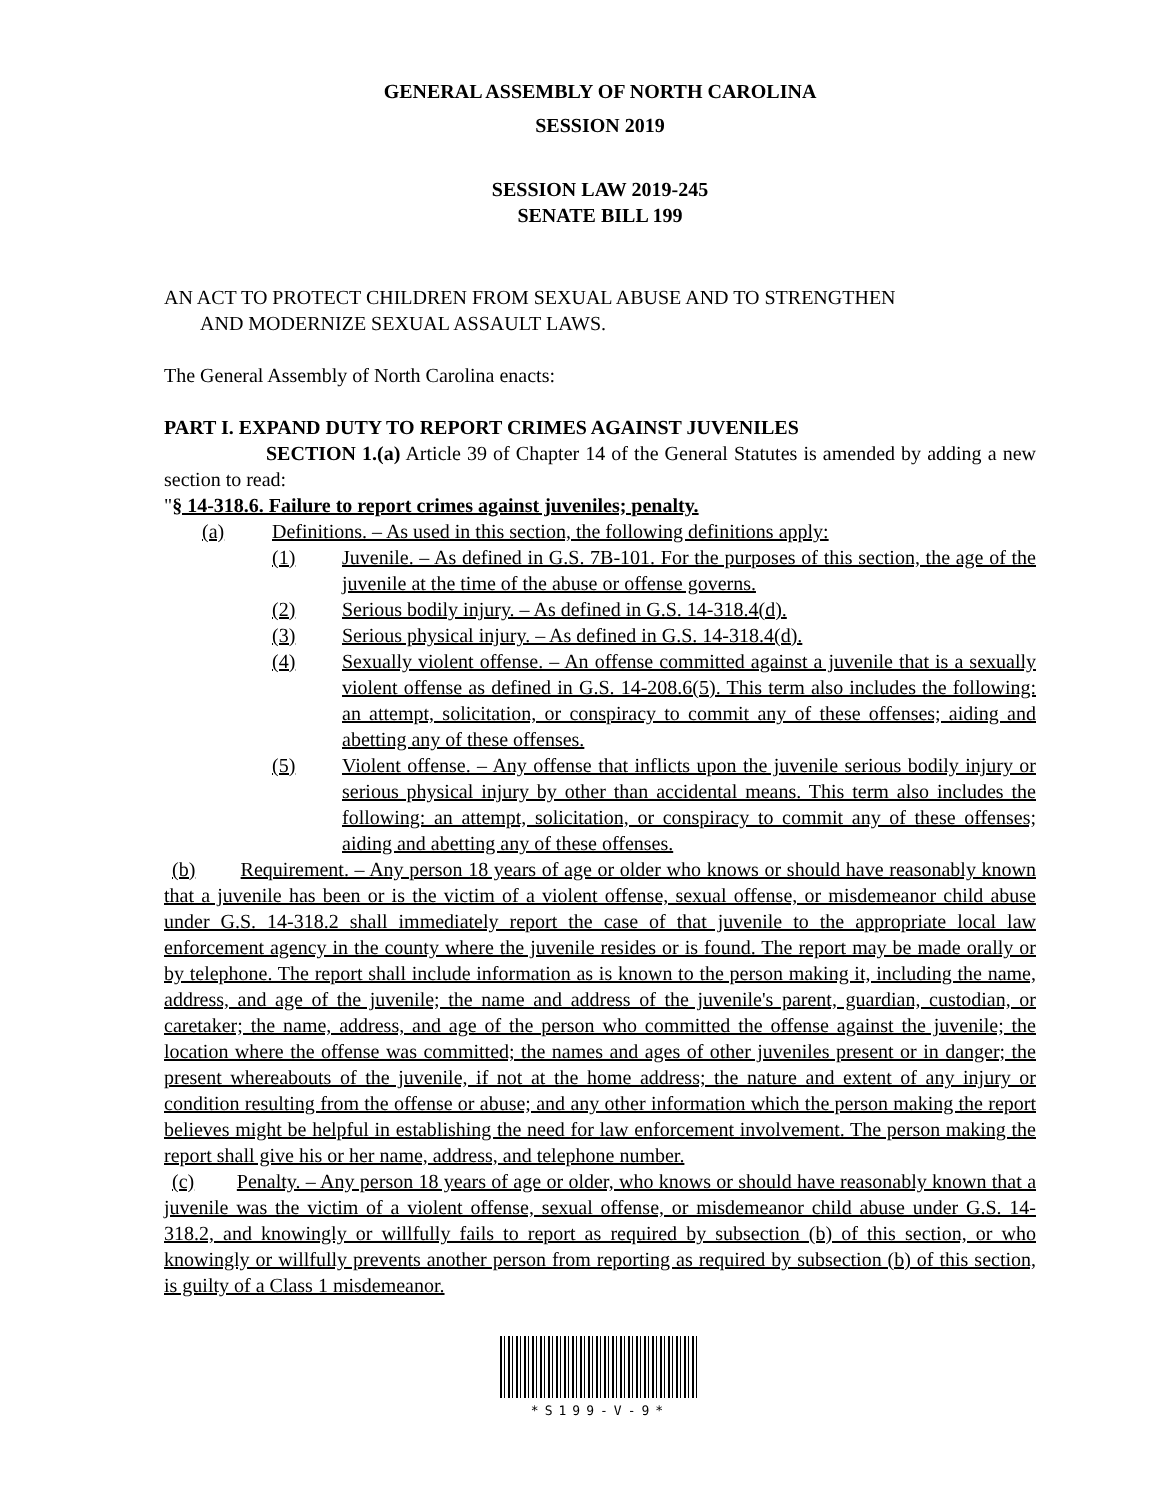GENERAL ASSEMBLY OF NORTH CAROLINA
SESSION 2019
SESSION LAW 2019-245
SENATE BILL 199
AN ACT TO PROTECT CHILDREN FROM SEXUAL ABUSE AND TO STRENGTHEN
AND MODERNIZE SEXUAL ASSAULT LAWS.
The General Assembly of North Carolina enacts:
PART I. EXPAND DUTY TO REPORT CRIMES AGAINST JUVENILES
SECTION 1.(a) Article 39 of Chapter 14 of the General Statutes is amended by adding a new section to read:
"§ 14-318.6. Failure to report crimes against juveniles; penalty.
(a) Definitions. – As used in this section, the following definitions apply:
(1) Juvenile. – As defined in G.S. 7B-101. For the purposes of this section, the age of the juvenile at the time of the abuse or offense governs.
(2) Serious bodily injury. – As defined in G.S. 14-318.4(d).
(3) Serious physical injury. – As defined in G.S. 14-318.4(d).
(4) Sexually violent offense. – An offense committed against a juvenile that is a sexually violent offense as defined in G.S. 14-208.6(5). This term also includes the following: an attempt, solicitation, or conspiracy to commit any of these offenses; aiding and abetting any of these offenses.
(5) Violent offense. – Any offense that inflicts upon the juvenile serious bodily injury or serious physical injury by other than accidental means. This term also includes the following: an attempt, solicitation, or conspiracy to commit any of these offenses; aiding and abetting any of these offenses.
(b) Requirement. – Any person 18 years of age or older who knows or should have reasonably known that a juvenile has been or is the victim of a violent offense, sexual offense, or misdemeanor child abuse under G.S. 14-318.2 shall immediately report the case of that juvenile to the appropriate local law enforcement agency in the county where the juvenile resides or is found. The report may be made orally or by telephone. The report shall include information as is known to the person making it, including the name, address, and age of the juvenile; the name and address of the juvenile's parent, guardian, custodian, or caretaker; the name, address, and age of the person who committed the offense against the juvenile; the location where the offense was committed; the names and ages of other juveniles present or in danger; the present whereabouts of the juvenile, if not at the home address; the nature and extent of any injury or condition resulting from the offense or abuse; and any other information which the person making the report believes might be helpful in establishing the need for law enforcement involvement. The person making the report shall give his or her name, address, and telephone number.
(c) Penalty. – Any person 18 years of age or older, who knows or should have reasonably known that a juvenile was the victim of a violent offense, sexual offense, or misdemeanor child abuse under G.S. 14-318.2, and knowingly or willfully fails to report as required by subsection (b) of this section, or who knowingly or willfully prevents another person from reporting as required by subsection (b) of this section, is guilty of a Class 1 misdemeanor.
*S199-V-9*